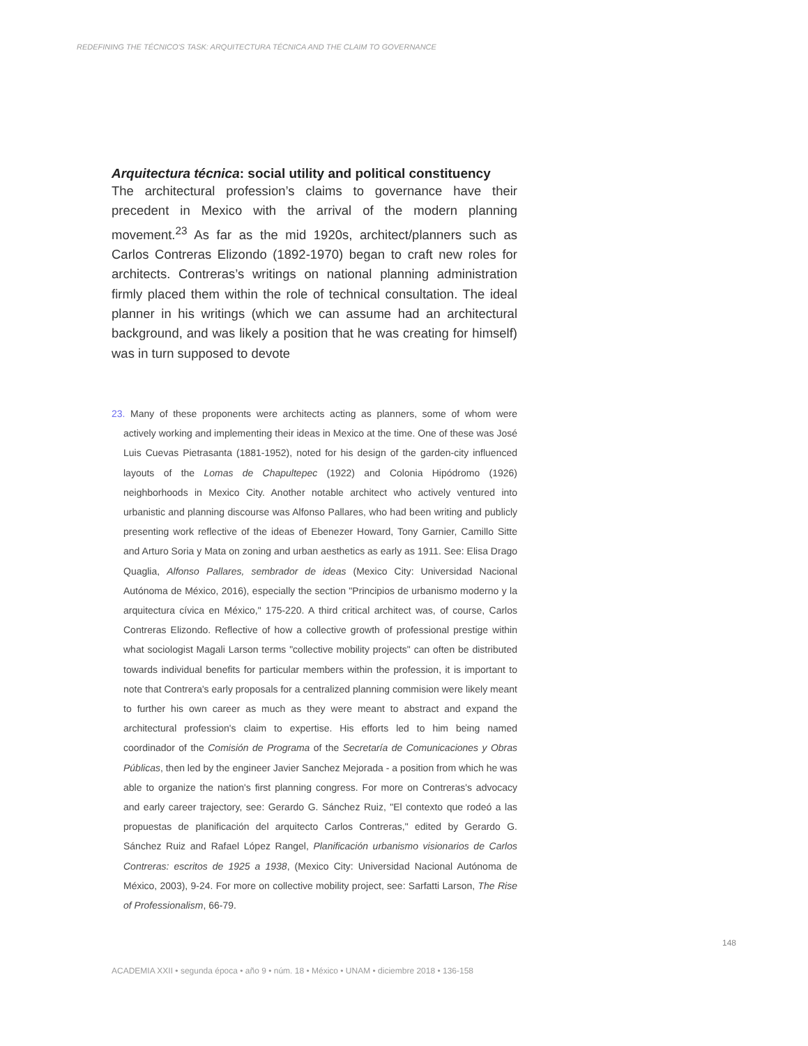REDEFINING THE TÉCNICO'S TASK: ARQUITECTURA TÉCNICA AND THE CLAIM TO GOVERNANCE
Arquitectura técnica: social utility and political constituency
The architectural profession’s claims to governance have their precedent in Mexico with the arrival of the modern planning movement.<sup>23</sup> As far as the mid 1920s, architect/planners such as Carlos Contreras Elizondo (1892-1970) began to craft new roles for architects. Contreras’s writings on national planning administration firmly placed them within the role of technical consultation. The ideal planner in his writings (which we can assume had an architectural background, and was likely a position that he was creating for himself) was in turn supposed to devote
23. Many of these proponents were architects acting as planners, some of whom were actively working and implementing their ideas in Mexico at the time. One of these was José Luis Cuevas Pietrasanta (1881-1952), noted for his design of the garden-city influenced layouts of the Lomas de Chapultepec (1922) and Colonia Hipódromo (1926) neighborhoods in Mexico City. Another notable architect who actively ventured into urbanistic and planning discourse was Alfonso Pallares, who had been writing and publicly presenting work reflective of the ideas of Ebenezer Howard, Tony Garnier, Camillo Sitte and Arturo Soria y Mata on zoning and urban aesthetics as early as 1911. See: Elisa Drago Quaglia, Alfonso Pallares, sembrador de ideas (Mexico City: Universidad Nacional Autónoma de México, 2016), especially the section "Principios de urbanismo moderno y la arquitectura cívica en México," 175-220. A third critical architect was, of course, Carlos Contreras Elizondo. Reflective of how a collective growth of professional prestige within what sociologist Magali Larson terms "collective mobility projects" can often be distributed towards individual benefits for particular members within the profession, it is important to note that Contrera's early proposals for a centralized planning commision were likely meant to further his own career as much as they were meant to abstract and expand the architectural profession's claim to expertise. His efforts led to him being named coordinador of the Comisión de Programa of the Secretaría de Comunicaciones y Obras Públicas, then led by the engineer Javier Sanchez Mejorada - a position from which he was able to organize the nation's first planning congress. For more on Contreras's advocacy and early career trajectory, see: Gerardo G. Sánchez Ruiz, "El contexto que rodeó a las propuestas de planificación del arquitecto Carlos Contreras," edited by Gerardo G. Sánchez Ruiz and Rafael López Rangel, Planificación urbanismo visionarios de Carlos Contreras: escritos de 1925 a 1938, (Mexico City: Universidad Nacional Autónoma de México, 2003), 9-24. For more on collective mobility project, see: Sarfatti Larson, The Rise of Professionalism, 66-79.
148
ACADEMIA XXII • segunda época • año 9 • núm. 18 • México • UNAM • diciembre 2018 • 136-158